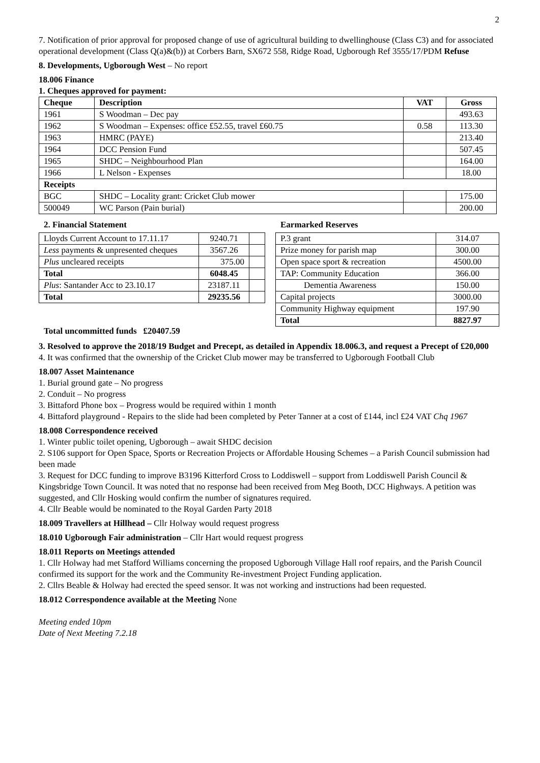2
7. Notification of prior approval for proposed change of use of agricultural building to dwellinghouse (Class C3) and for associated operational development (Class Q(a)&(b)) at Corbers Barn, SX672 558, Ridge Road, Ugborough Ref 3555/17/PDM Refuse
8. Developments, Ugborough West – No report
18.006 Finance
1. Cheques approved for payment:
| Cheque | Description | VAT | Gross |
| --- | --- | --- | --- |
| 1961 | S Woodman – Dec pay | | 493.63 |
| 1962 | S Woodman – Expenses: office £52.55, travel £60.75 | 0.58 | 113.30 |
| 1963 | HMRC (PAYE) | | 213.40 |
| 1964 | DCC Pension Fund | | 507.45 |
| 1965 | SHDC – Neighbourhood Plan | | 164.00 |
| 1966 | L Nelson - Expenses | | 18.00 |
| Receipts | | | |
| BGC | SHDC – Locality grant: Cricket Club mower | | 175.00 |
| 500049 | WC Parson (Pain burial) | | 200.00 |
2. Financial Statement
| Lloyds Current Account to 17.11.17 | 9240.71 | |
| Less payments & unpresented cheques | 3567.26 | |
| Plus uncleared receipts | 375.00 | |
| Total | 6048.45 | |
| Plus : Santander Acc to 23.10.17 | 23187.11 | |
| Total | 29235.56 | |
Total uncommitted funds £20407.59
Earmarked Reserves
| P.3 grant | 314.07 |
| Prize money for parish map | 300.00 |
| Open space sport & recreation | 4500.00 |
| TAP: Community Education | 366.00 |
| Dementia Awareness | 150.00 |
| Capital projects | 3000.00 |
| Community Highway equipment | 197.90 |
| Total | 8827.97 |
3. Resolved to approve the 2018/19 Budget and Precept, as detailed in Appendix 18.006.3, and request a Precept of £20,000
4. It was confirmed that the ownership of the Cricket Club mower may be transferred to Ugborough Football Club
18.007 Asset Maintenance
1. Burial ground gate – No progress
2. Conduit – No progress
3. Bittaford Phone box – Progress would be required within 1 month
4. Bittaford playground - Repairs to the slide had been completed by Peter Tanner at a cost of £144, incl £24 VAT Chq 1967
18.008 Correspondence received
1. Winter public toilet opening, Ugborough – await SHDC decision
2. S106 support for Open Space, Sports or Recreation Projects or Affordable Housing Schemes – a Parish Council submission had been made
3. Request for DCC funding to improve B3196 Kitterford Cross to Loddiswell – support from Loddiswell Parish Council & Kingsbridge Town Council. It was noted that no response had been received from Meg Booth, DCC Highways. A petition was suggested, and Cllr Hosking would confirm the number of signatures required.
4. Cllr Beable would be nominated to the Royal Garden Party 2018
18.009 Travellers at Hillhead – Cllr Holway would request progress
18.010 Ugborough Fair administration – Cllr Hart would request progress
18.011 Reports on Meetings attended
1. Cllr Holway had met Stafford Williams concerning the proposed Ugborough Village Hall roof repairs, and the Parish Council confirmed its support for the work and the Community Re-investment Project Funding application.
2. Cllrs Beable & Holway had erected the speed sensor. It was not working and instructions had been requested.
18.012 Correspondence available at the Meeting None
Meeting ended 10pm
Date of Next Meeting 7.2.18